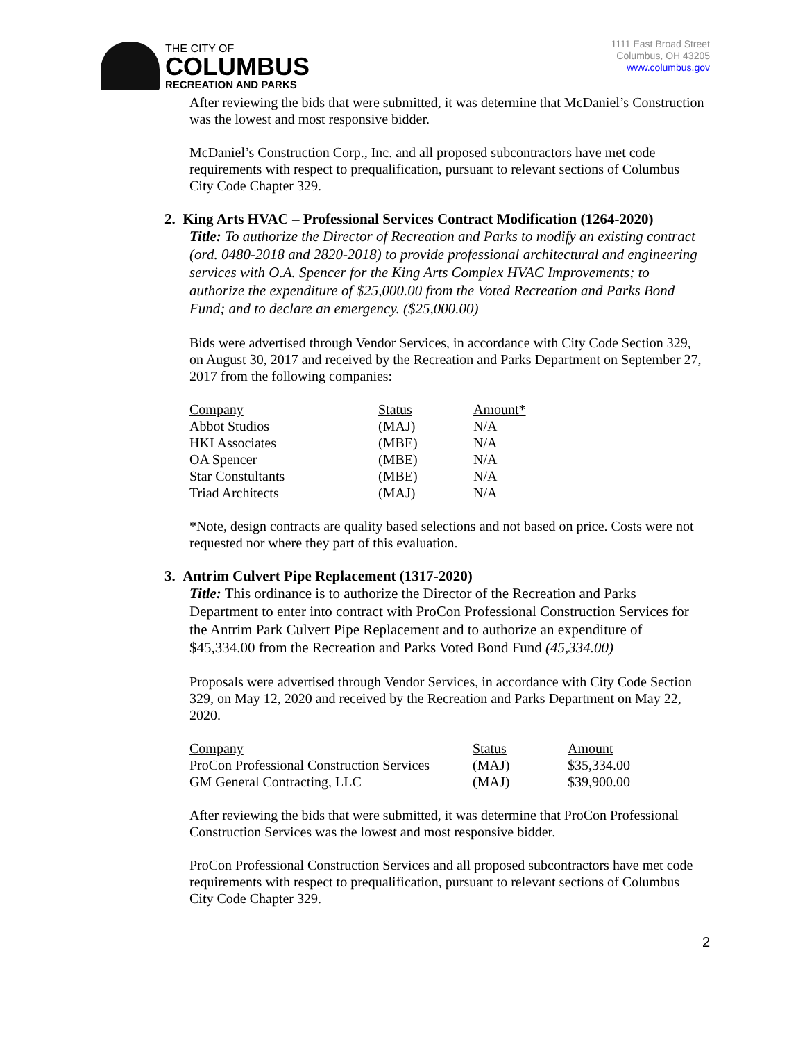THE CITY OF
COLUMBUS
RECREATION AND PARKS
1111 East Broad Street
Columbus, OH 43205
www.columbus.gov
After reviewing the bids that were submitted, it was determine that McDaniel’s Construction was the lowest and most responsive bidder.
McDaniel’s Construction Corp., Inc. and all proposed subcontractors have met code requirements with respect to prequalification, pursuant to relevant sections of Columbus City Code Chapter 329.
2. King Arts HVAC – Professional Services Contract Modification (1264-2020)
Title: To authorize the Director of Recreation and Parks to modify an existing contract (ord. 0480-2018 and 2820-2018) to provide professional architectural and engineering services with O.A. Spencer for the King Arts Complex HVAC Improvements; to authorize the expenditure of $25,000.00 from the Voted Recreation and Parks Bond Fund; and to declare an emergency. ($25,000.00)
Bids were advertised through Vendor Services, in accordance with City Code Section 329, on August 30, 2017 and received by the Recreation and Parks Department on September 27, 2017 from the following companies:
| Company | Status | Amount* |
| --- | --- | --- |
| Abbot Studios | (MAJ) | N/A |
| HKI Associates | (MBE) | N/A |
| OA Spencer | (MBE) | N/A |
| Star Constultants | (MBE) | N/A |
| Triad Architects | (MAJ) | N/A |
*Note, design contracts are quality based selections and not based on price. Costs were not requested nor where they part of this evaluation.
3. Antrim Culvert Pipe Replacement (1317-2020)
Title: This ordinance is to authorize the Director of the Recreation and Parks Department to enter into contract with ProCon Professional Construction Services for the Antrim Park Culvert Pipe Replacement and to authorize an expenditure of $45,334.00 from the Recreation and Parks Voted Bond Fund (45,334.00)
Proposals were advertised through Vendor Services, in accordance with City Code Section 329, on May 12, 2020 and received by the Recreation and Parks Department on May 22, 2020.
| Company | Status | Amount |
| --- | --- | --- |
| ProCon Professional Construction Services | (MAJ) | $35,334.00 |
| GM General Contracting, LLC | (MAJ) | $39,900.00 |
After reviewing the bids that were submitted, it was determine that ProCon Professional Construction Services was the lowest and most responsive bidder.
ProCon Professional Construction Services and all proposed subcontractors have met code requirements with respect to prequalification, pursuant to relevant sections of Columbus City Code Chapter 329.
2